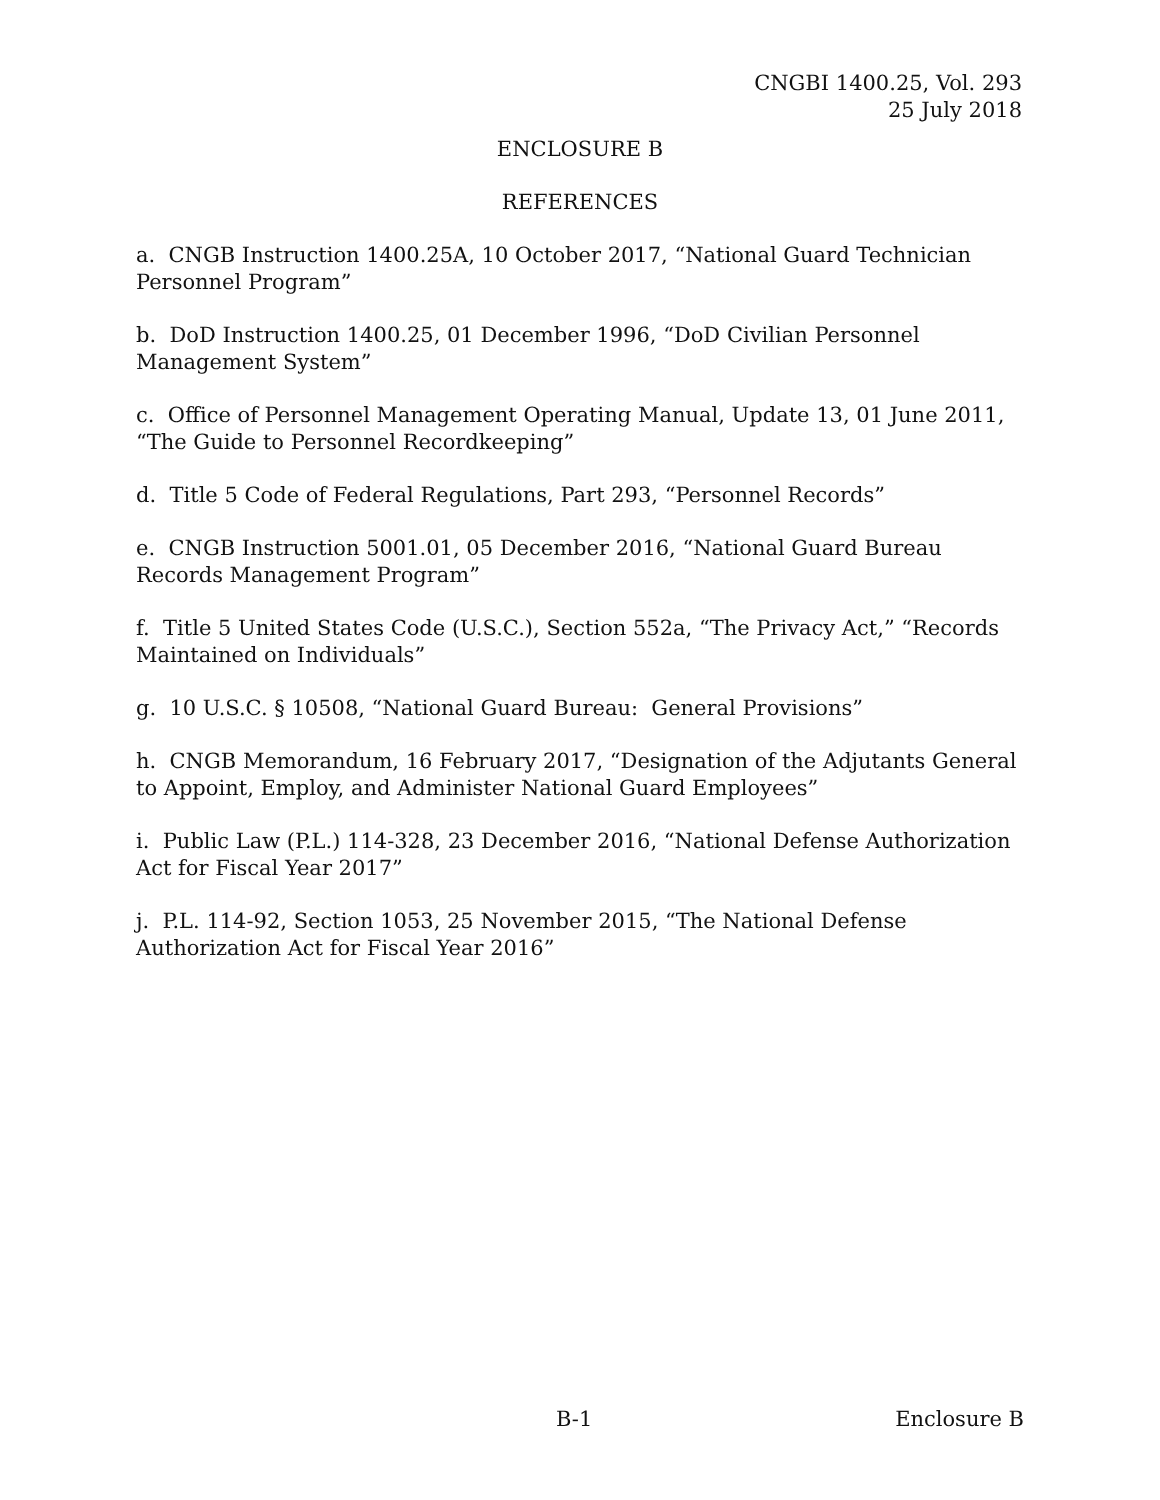CNGBI 1400.25, Vol. 293
25 July 2018
ENCLOSURE B
REFERENCES
a. CNGB Instruction 1400.25A, 10 October 2017, “National Guard Technician Personnel Program”
b. DoD Instruction 1400.25, 01 December 1996, “DoD Civilian Personnel Management System”
c. Office of Personnel Management Operating Manual, Update 13, 01 June 2011, “The Guide to Personnel Recordkeeping”
d. Title 5 Code of Federal Regulations, Part 293, “Personnel Records”
e. CNGB Instruction 5001.01, 05 December 2016, “National Guard Bureau Records Management Program”
f. Title 5 United States Code (U.S.C.), Section 552a, “The Privacy Act,” “Records Maintained on Individuals”
g. 10 U.S.C. § 10508, “National Guard Bureau: General Provisions”
h. CNGB Memorandum, 16 February 2017, “Designation of the Adjutants General to Appoint, Employ, and Administer National Guard Employees”
i. Public Law (P.L.) 114-328, 23 December 2016, “National Defense Authorization Act for Fiscal Year 2017”
j. P.L. 114-92, Section 1053, 25 November 2015, “The National Defense Authorization Act for Fiscal Year 2016”
B-1 Enclosure B